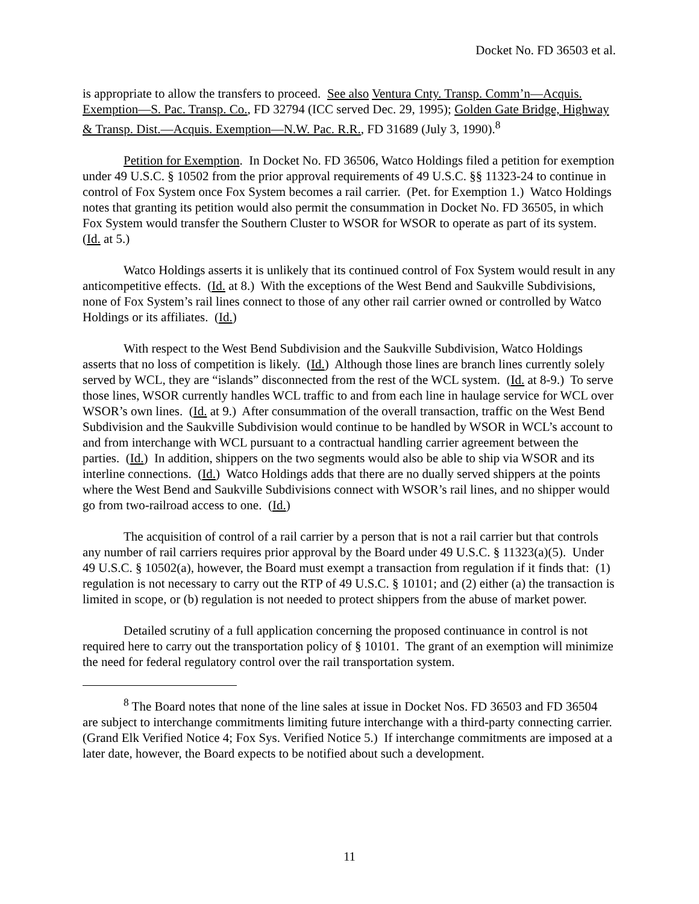Docket No. FD 36503 et al.
is appropriate to allow the transfers to proceed. See also Ventura Cnty. Transp. Comm’n—Acquis. Exemption—S. Pac. Transp. Co., FD 32794 (ICC served Dec. 29, 1995); Golden Gate Bridge, Highway & Transp. Dist.—Acquis. Exemption—N.W. Pac. R.R., FD 31689 (July 3, 1990).<sup>8</sup>
Petition for Exemption. In Docket No. FD 36506, Watco Holdings filed a petition for exemption under 49 U.S.C. § 10502 from the prior approval requirements of 49 U.S.C. §§ 11323-24 to continue in control of Fox System once Fox System becomes a rail carrier. (Pet. for Exemption 1.) Watco Holdings notes that granting its petition would also permit the consummation in Docket No. FD 36505, in which Fox System would transfer the Southern Cluster to WSOR for WSOR to operate as part of its system. (Id. at 5.)
Watco Holdings asserts it is unlikely that its continued control of Fox System would result in any anticompetitive effects. (Id. at 8.) With the exceptions of the West Bend and Saukville Subdivisions, none of Fox System’s rail lines connect to those of any other rail carrier owned or controlled by Watco Holdings or its affiliates. (Id.)
With respect to the West Bend Subdivision and the Saukville Subdivision, Watco Holdings asserts that no loss of competition is likely. (Id.) Although those lines are branch lines currently solely served by WCL, they are “islands” disconnected from the rest of the WCL system. (Id. at 8-9.) To serve those lines, WSOR currently handles WCL traffic to and from each line in haulage service for WCL over WSOR’s own lines. (Id. at 9.) After consummation of the overall transaction, traffic on the West Bend Subdivision and the Saukville Subdivision would continue to be handled by WSOR in WCL’s account to and from interchange with WCL pursuant to a contractual handling carrier agreement between the parties. (Id.) In addition, shippers on the two segments would also be able to ship via WSOR and its interline connections. (Id.) Watco Holdings adds that there are no dually served shippers at the points where the West Bend and Saukville Subdivisions connect with WSOR’s rail lines, and no shipper would go from two-railroad access to one. (Id.)
The acquisition of control of a rail carrier by a person that is not a rail carrier but that controls any number of rail carriers requires prior approval by the Board under 49 U.S.C. § 11323(a)(5). Under 49 U.S.C. § 10502(a), however, the Board must exempt a transaction from regulation if it finds that: (1) regulation is not necessary to carry out the RTP of 49 U.S.C. § 10101; and (2) either (a) the transaction is limited in scope, or (b) regulation is not needed to protect shippers from the abuse of market power.
Detailed scrutiny of a full application concerning the proposed continuance in control is not required here to carry out the transportation policy of § 10101. The grant of an exemption will minimize the need for federal regulatory control over the rail transportation system.
<sup>8</sup> The Board notes that none of the line sales at issue in Docket Nos. FD 36503 and FD 36504 are subject to interchange commitments limiting future interchange with a third-party connecting carrier. (Grand Elk Verified Notice 4; Fox Sys. Verified Notice 5.) If interchange commitments are imposed at a later date, however, the Board expects to be notified about such a development.
11